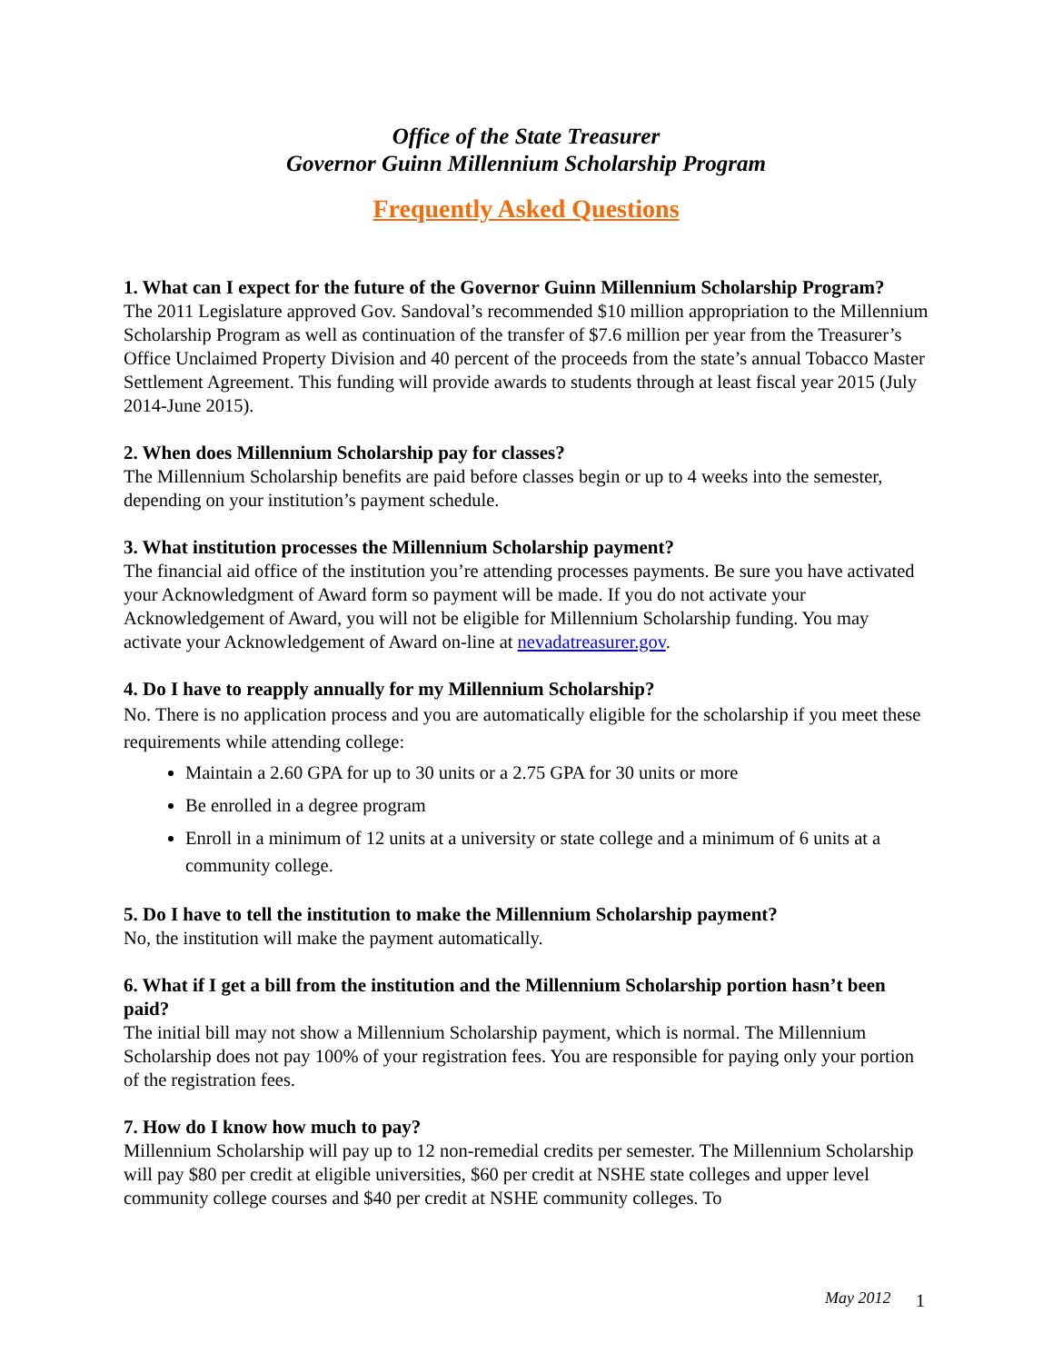Office of the State Treasurer
Governor Guinn Millennium Scholarship Program
Frequently Asked Questions
1. What can I expect for the future of the Governor Guinn Millennium Scholarship Program?
The 2011 Legislature approved Gov. Sandoval’s recommended $10 million appropriation to the Millennium Scholarship Program as well as continuation of the transfer of $7.6 million per year from the Treasurer’s Office Unclaimed Property Division and 40 percent of the proceeds from the state’s annual Tobacco Master Settlement Agreement. This funding will provide awards to students through at least fiscal year 2015 (July 2014-June 2015).
2. When does Millennium Scholarship pay for classes?
The Millennium Scholarship benefits are paid before classes begin or up to 4 weeks into the semester, depending on your institution’s payment schedule.
3. What institution processes the Millennium Scholarship payment?
The financial aid office of the institution you’re attending processes payments. Be sure you have activated your Acknowledgment of Award form so payment will be made. If you do not activate your Acknowledgement of Award, you will not be eligible for Millennium Scholarship funding. You may activate your Acknowledgement of Award on-line at nevadatreasurer.gov.
4. Do I have to reapply annually for my Millennium Scholarship?
No. There is no application process and you are automatically eligible for the scholarship if you meet these requirements while attending college:
Maintain a 2.60 GPA for up to 30 units or a 2.75 GPA for 30 units or more
Be enrolled in a degree program
Enroll in a minimum of 12 units at a university or state college and a minimum of 6 units at a community college.
5. Do I have to tell the institution to make the Millennium Scholarship payment?
No, the institution will make the payment automatically.
6. What if I get a bill from the institution and the Millennium Scholarship portion hasn’t been paid?
The initial bill may not show a Millennium Scholarship payment, which is normal. The Millennium Scholarship does not pay 100% of your registration fees. You are responsible for paying only your portion of the registration fees.
7. How do I know how much to pay?
Millennium Scholarship will pay up to 12 non-remedial credits per semester. The Millennium Scholarship will pay $80 per credit at eligible universities, $60 per credit at NSHE state colleges and upper level community college courses and $40 per credit at NSHE community colleges. To
May 2012 1